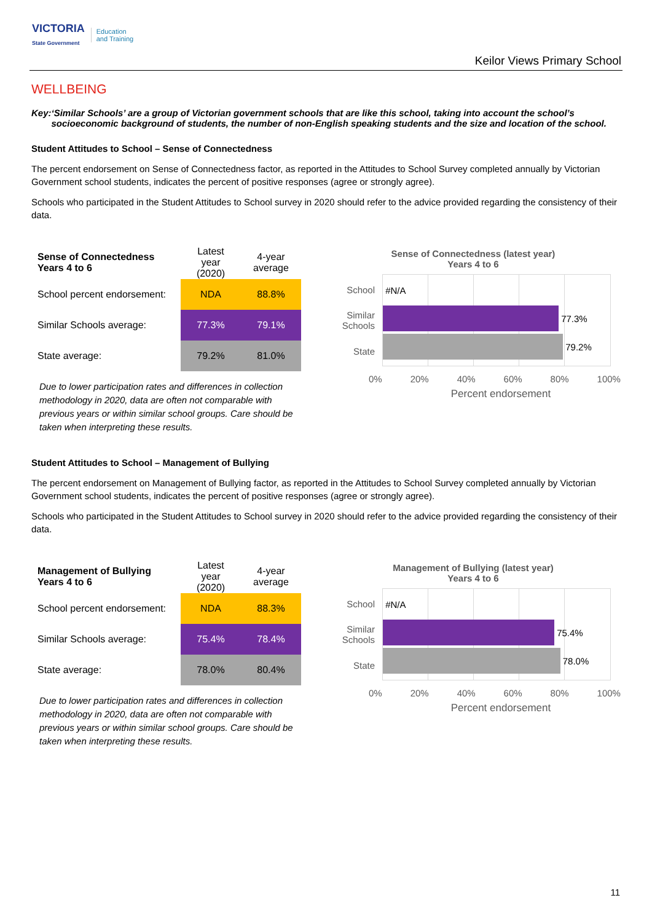VICTORIA
State Government Education
and Training
Keilor Views Primary School
WELLBEING
Key: ‘Similar Schools’ are a group of Victorian government schools that are like this school, taking into account the school’s socioeconomic background of students, the number of non-English speaking students and the size and location of the school.
Student Attitudes to School – Sense of Connectedness
The percent endorsement on Sense of Connectedness factor, as reported in the Attitudes to School Survey completed annually by Victorian Government school students, indicates the percent of positive responses (agree or strongly agree).
Schools who participated in the Student Attitudes to School survey in 2020 should refer to the advice provided regarding the consistency of their data.
| Sense of Connectedness Years 4 to 6 | Latest year (2020) | 4-year average |
| --- | --- | --- |
| School percent endorsement: | NDA | 88.8% |
| Similar Schools average: | 77.3% | 79.1% |
| State average: | 79.2% | 81.0% |
Due to lower participation rates and differences in collection methodology in 2020, data are often not comparable with previous years or within similar school groups. Care should be taken when interpreting these results.
Sense of Connectedness (latest year)
Years 4 to 6
School
Similar
Schools
State
#N/A
77.3%
79.2%
0% 20% 40% 60% 80% 100%
Percent endorsement
Student Attitudes to School – Management of Bullying
The percent endorsement on Management of Bullying factor, as reported in the Attitudes to School Survey completed annually by Victorian Government school students, indicates the percent of positive responses (agree or strongly agree).
Schools who participated in the Student Attitudes to School survey in 2020 should refer to the advice provided regarding the consistency of their data.
| Management of Bullying Years 4 to 6 | Latest year (2020) | 4-year average |
| --- | --- | --- |
| School percent endorsement: | NDA | 88.3% |
| Similar Schools average: | 75.4% | 78.4% |
| State average: | 78.0% | 80.4% |
Due to lower participation rates and differences in collection methodology in 2020, data are often not comparable with previous years or within similar school groups. Care should be taken when interpreting these results.
Management of Bullying (latest year)
Years 4 to 6
School
Similar
Schools
State
#N/A
75.4%
78.0%
0% 20% 40% 60% 80% 100%
Percent endorsement
11